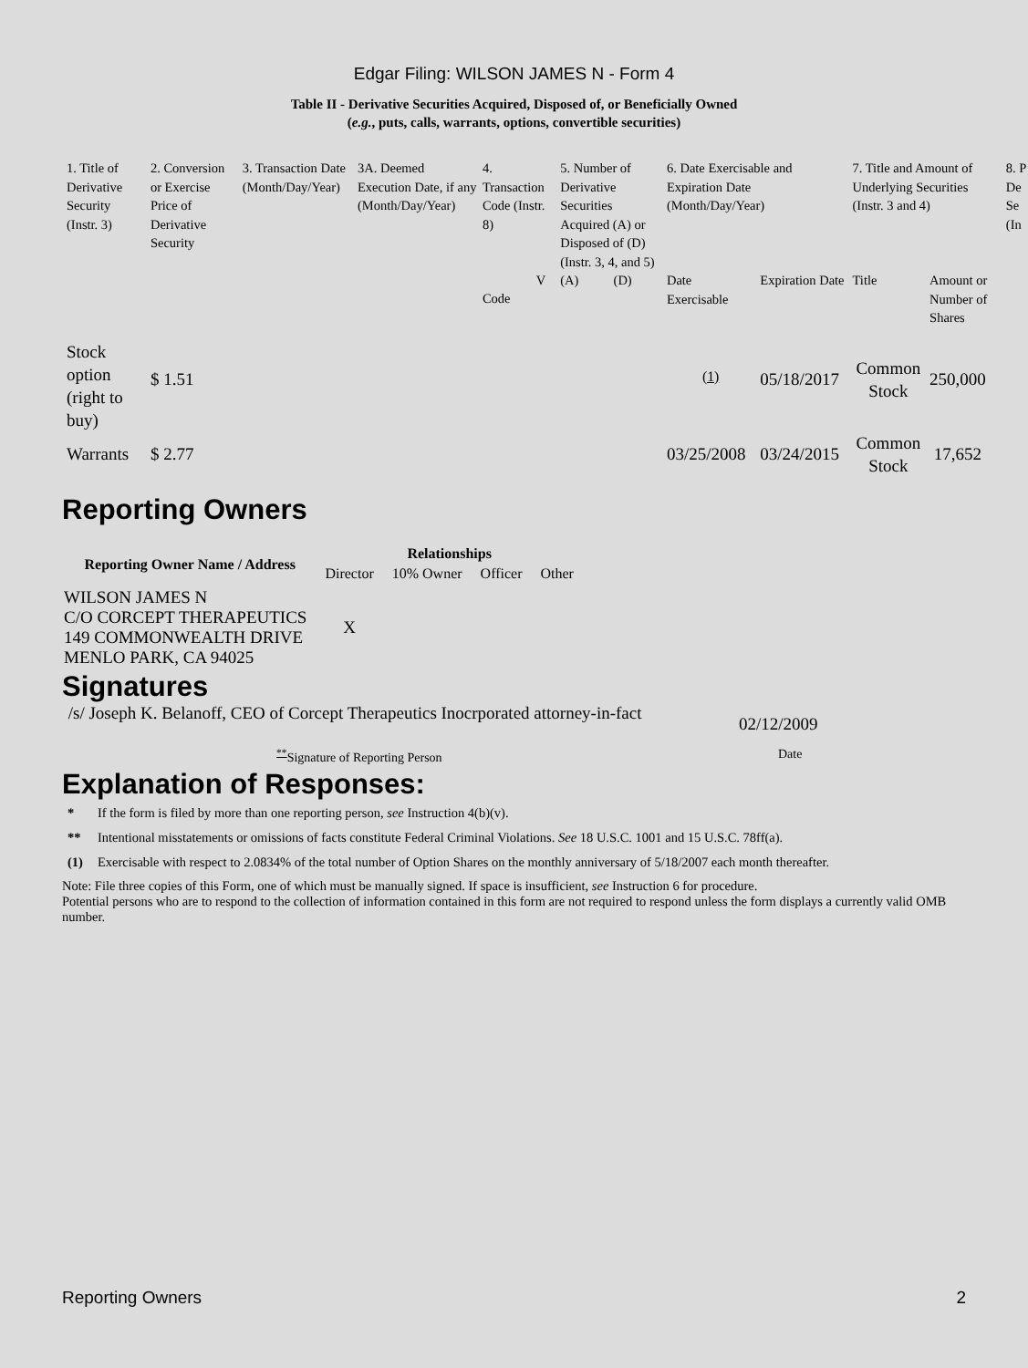Edgar Filing: WILSON JAMES N - Form 4
Table II - Derivative Securities Acquired, Disposed of, or Beneficially Owned
(e.g., puts, calls, warrants, options, convertible securities)
| 1. Title of Derivative Security (Instr. 3) | 2. Conversion or Exercise Price of Derivative Security | 3. Transaction Date (Month/Day/Year) | 3A. Deemed Execution Date, if any (Month/Day/Year) | 4. Transaction Code (Instr. 8) | | 5. Number of Derivative Securities Acquired (A) or Disposed of (D) (Instr. 3, 4, and 5) | | 6. Date Exercisable and Expiration Date (Month/Day/Year) | | 7. Title and Amount of Underlying Securities (Instr. 3 and 4) | | 8. P De Se (In |
| | | | | Code | V | (A) | (D) | Date Exercisable | Expiration Date | Title | Amount or Number of Shares | |
| Stock option (right to buy) | $ 1.51 | | | | | | | <sup>(1)</sup> | 05/18/2017 | Common Stock | 250,000 | |
| Warrants | $ 2.77 | | | | | | | 03/25/2008 | 03/24/2015 | Common Stock | 17,652 | |
Reporting Owners
| Reporting Owner Name / Address | Relationships | | | |
| --- | --- | --- | --- | --- |
| | Director | 10% Owner | Officer | Other |
| WILSON JAMES N C/O CORCEPT THERAPEUTICS 149 COMMONWEALTH DRIVE MENLO PARK, CA 94025 | X | | | |
Signatures
/s/ Joseph K. Belanoff, CEO of Corcept Therapeutics Inocrporated attorney-in-fact
02/12/2009
<sup>**</sup> Signature of Reporting Person Date
Explanation of Responses:
| * | If the form is filed by more than one reporting person, see Instruction 4(b)(v). |
| ** | Intentional misstatements or omissions of facts constitute Federal Criminal Violations. See 18 U.S.C. 1001 and 15 U.S.C. 78ff(a). |
| (1) | Exercisable with respect to 2.0834% of the total number of Option Shares on the monthly anniversary of 5/18/2007 each month thereafter. |
Note: File three copies of this Form, one of which must be manually signed. If space is insufficient, see Instruction 6 for procedure.
Potential persons who are to respond to the collection of information contained in this form are not required to respond unless the form displays a currently valid OMB number.
Reporting Owners 2